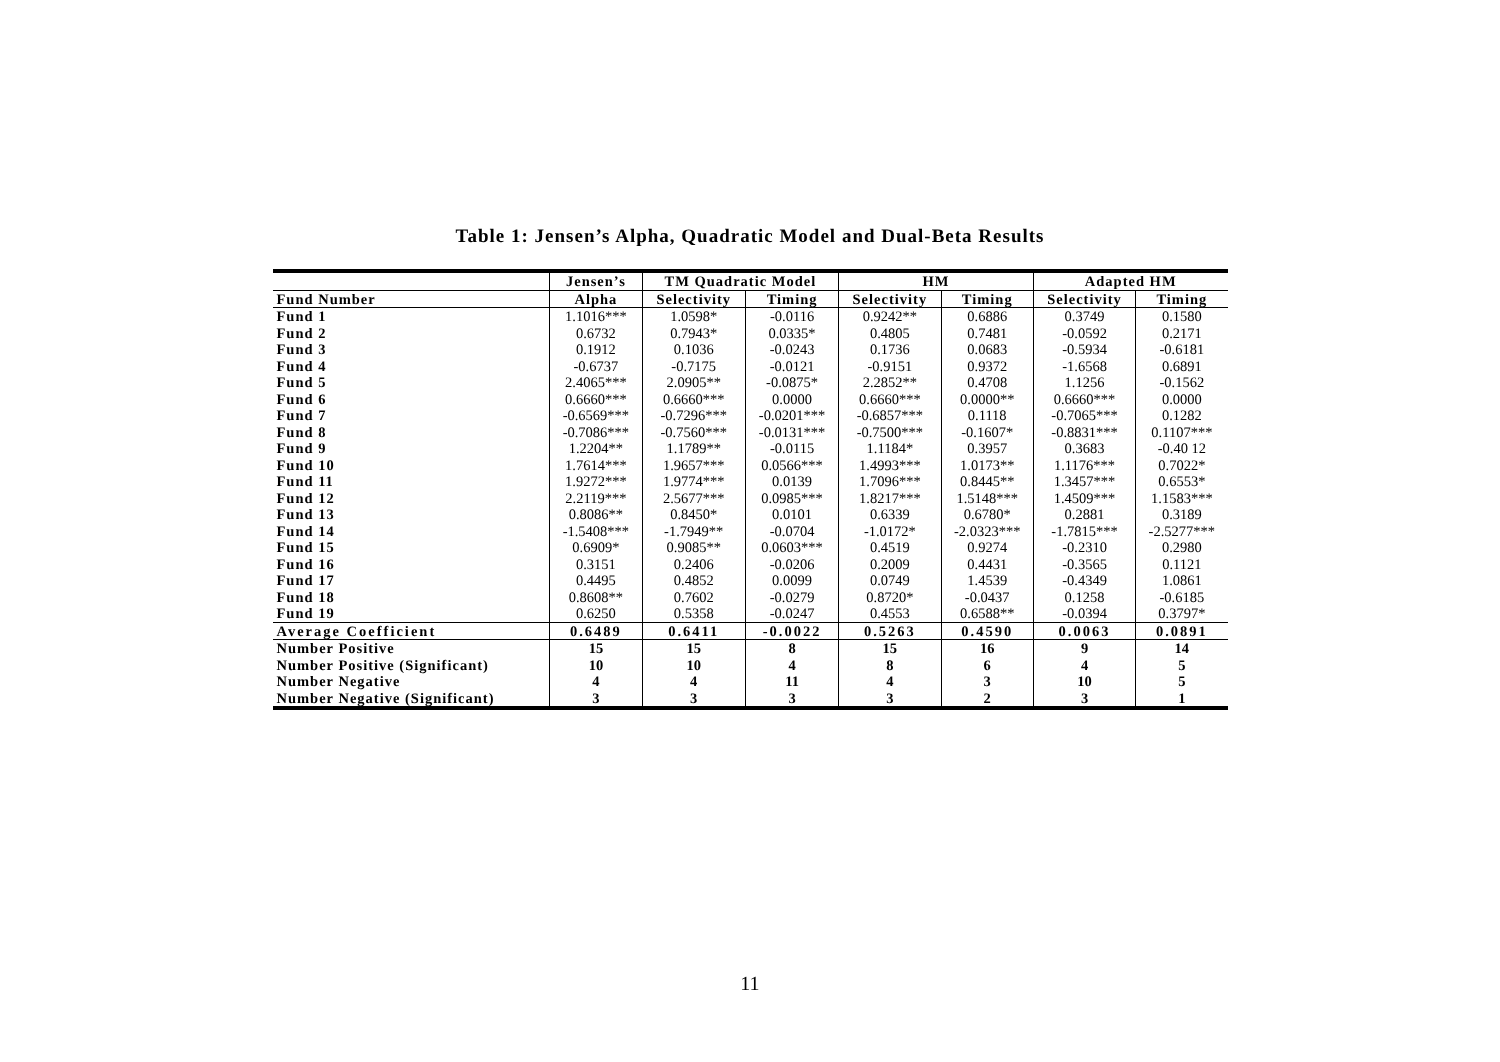Table 1: Jensen’s Alpha, Quadratic Model and Dual-Beta Results
| | Jensen’s | TM Quadratic Model | | HM | | Adapted HM | |
| --- | --- | --- | --- | --- | --- | --- | --- |
| Fund Number | Alpha | Selectivity | Timing | Selectivity | Timing | Selectivity | Timing |
| Fund 1 | 1.1016*** | 1.0598* | -0.0116 | 0.9242** | 0.6886 | 0.3749 | 0.1580 |
| Fund 2 | 0.6732 | 0.7943* | 0.0335* | 0.4805 | 0.7481 | -0.0592 | 0.2171 |
| Fund 3 | 0.1912 | 0.1036 | -0.0243 | 0.1736 | 0.0683 | -0.5934 | -0.6181 |
| Fund 4 | -0.6737 | -0.7175 | -0.0121 | -0.9151 | 0.9372 | -1.6568 | 0.6891 |
| Fund 5 | 2.4065*** | 2.0905** | -0.0875* | 2.2852** | 0.4708 | 1.1256 | -0.1562 |
| Fund 6 | 0.6660*** | 0.6660*** | 0.0000 | 0.6660*** | 0.0000** | 0.6660*** | 0.0000 |
| Fund 7 | -0.6569*** | -0.7296*** | -0.0201*** | -0.6857*** | 0.1118 | -0.7065*** | 0.1282 |
| Fund 8 | -0.7086*** | -0.7560*** | -0.0131*** | -0.7500*** | -0.1607* | -0.8831*** | 0.1107*** |
| Fund 9 | 1.2204** | 1.1789** | -0.0115 | 1.1184* | 0.3957 | 0.3683 | -0.40 12 |
| Fund 10 | 1.7614*** | 1.9657*** | 0.0566*** | 1.4993*** | 1.0173** | 1.1176*** | 0.7022* |
| Fund 11 | 1.9272*** | 1.9774*** | 0.0139 | 1.7096*** | 0.8445** | 1.3457*** | 0.6553* |
| Fund 12 | 2.2119*** | 2.5677*** | 0.0985*** | 1.8217*** | 1.5148*** | 1.4509*** | 1.1583*** |
| Fund 13 | 0.8086** | 0.8450* | 0.0101 | 0.6339 | 0.6780* | 0.2881 | 0.3189 |
| Fund 14 | -1.5408*** | -1.7949** | -0.0704 | -1.0172* | -2.0323*** | -1.7815*** | -2.5277*** |
| Fund 15 | 0.6909* | 0.9085** | 0.0603*** | 0.4519 | 0.9274 | -0.2310 | 0.2980 |
| Fund 16 | 0.3151 | 0.2406 | -0.0206 | 0.2009 | 0.4431 | -0.3565 | 0.1121 |
| Fund 17 | 0.4495 | 0.4852 | 0.0099 | 0.0749 | 1.4539 | -0.4349 | 1.0861 |
| Fund 18 | 0.8608** | 0.7602 | -0.0279 | 0.8720* | -0.0437 | 0.1258 | -0.6185 |
| Fund 19 | 0.6250 | 0.5358 | -0.0247 | 0.4553 | 0.6588** | -0.0394 | 0.3797* |
| Average Coefficient | 0.6489 | 0.6411 | -0.0022 | 0.5263 | 0.4590 | 0.0063 | 0.0891 |
| Number Positive | 15 | 15 | 8 | 15 | 16 | 9 | 14 |
| Number Positive (Significant) | 10 | 10 | 4 | 8 | 6 | 4 | 5 |
| Number Negative | 4 | 4 | 11 | 4 | 3 | 10 | 5 |
| Number Negative (Significant) | 3 | 3 | 3 | 3 | 2 | 3 | 1 |
11